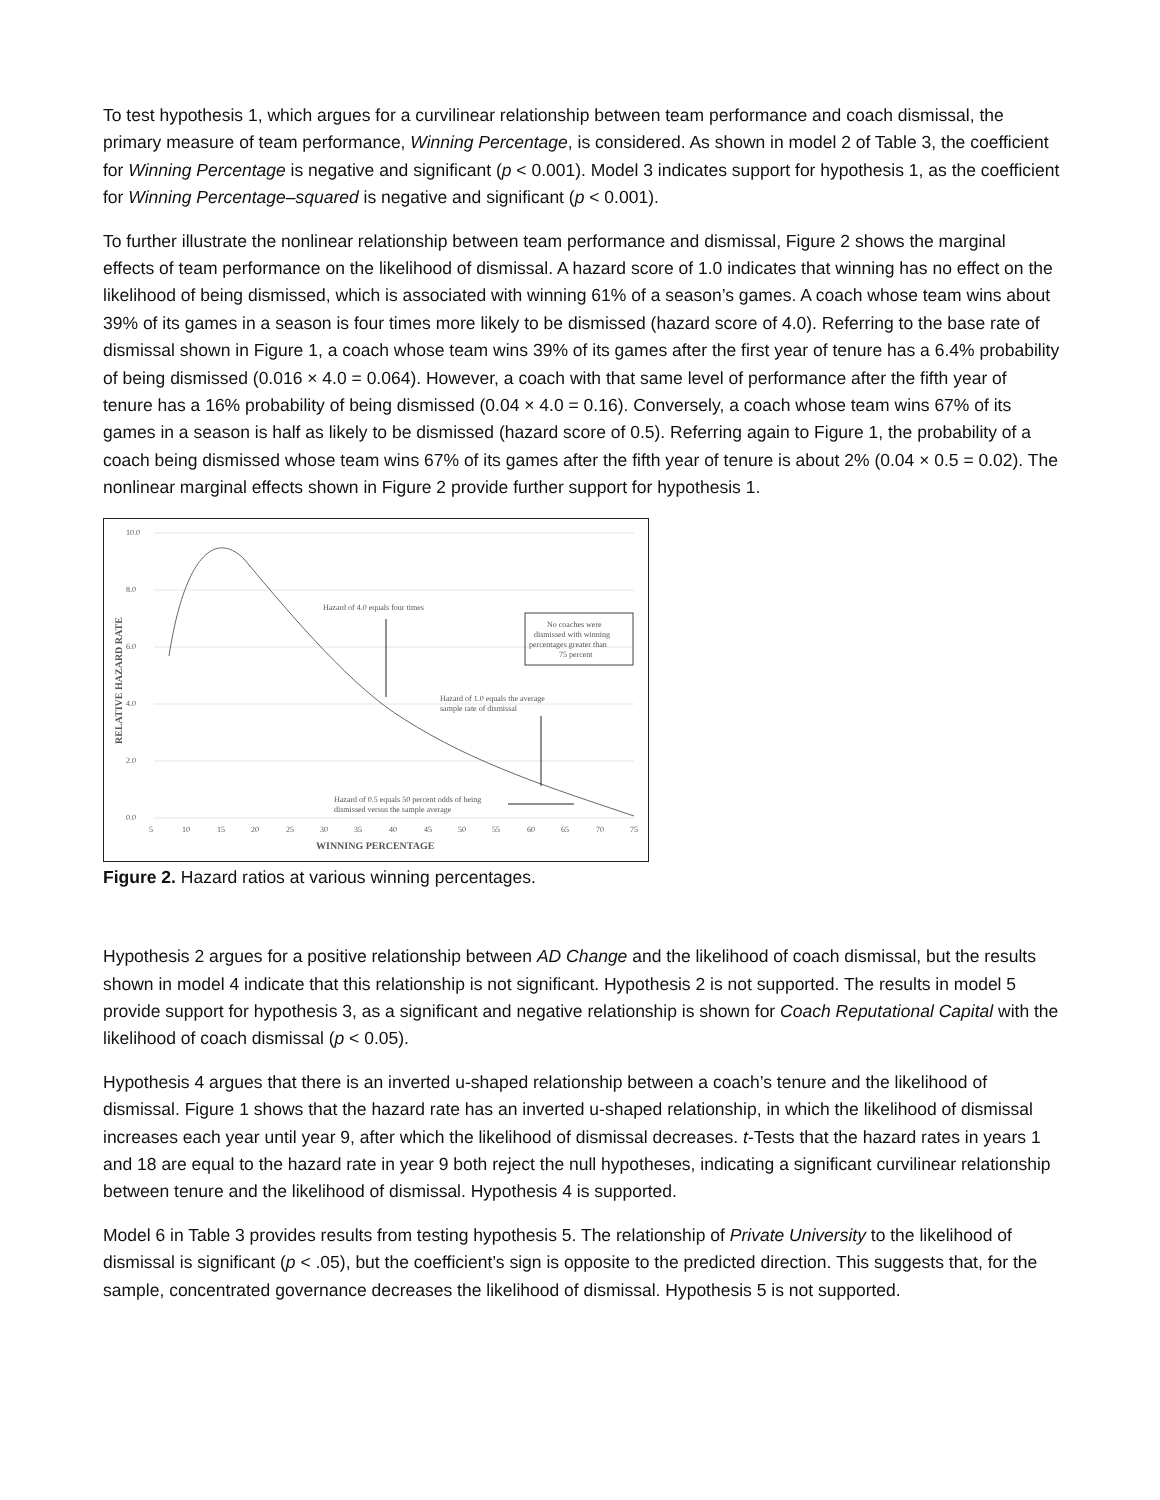To test hypothesis 1, which argues for a curvilinear relationship between team performance and coach dismissal, the primary measure of team performance, Winning Percentage, is considered. As shown in model 2 of Table 3, the coefficient for Winning Percentage is negative and significant (p < 0.001). Model 3 indicates support for hypothesis 1, as the coefficient for Winning Percentage–squared is negative and significant (p < 0.001).
To further illustrate the nonlinear relationship between team performance and dismissal, Figure 2 shows the marginal effects of team performance on the likelihood of dismissal. A hazard score of 1.0 indicates that winning has no effect on the likelihood of being dismissed, which is associated with winning 61% of a season’s games. A coach whose team wins about 39% of its games in a season is four times more likely to be dismissed (hazard score of 4.0). Referring to the base rate of dismissal shown in Figure 1, a coach whose team wins 39% of its games after the first year of tenure has a 6.4% probability of being dismissed (0.016 × 4.0 = 0.064). However, a coach with that same level of performance after the fifth year of tenure has a 16% probability of being dismissed (0.04 × 4.0 = 0.16). Conversely, a coach whose team wins 67% of its games in a season is half as likely to be dismissed (hazard score of 0.5). Referring again to Figure 1, the probability of a coach being dismissed whose team wins 67% of its games after the fifth year of tenure is about 2% (0.04 × 0.5 = 0.02). The nonlinear marginal effects shown in Figure 2 provide further support for hypothesis 1.
10.0
8.0
6.0
4.0
2.0
0.0
5
10
15
20
25
30
35
40
45
50
55
60
65
70
75
WINNING PERCENTAGE
RELATIVE HAZARD RATE
Hazard of 4.0 equals four times
No coaches were
dismissed with winning
percentages greater than
75 percent
Hazard of 1.0 equals the average
sample rate of dismissal
Hazard of 0.5 equals 50 percent odds of being
dismissed versus the sample average
Figure 2. Hazard ratios at various winning percentages.
Hypothesis 2 argues for a positive relationship between AD Change and the likelihood of coach dismissal, but the results shown in model 4 indicate that this relationship is not significant. Hypothesis 2 is not supported. The results in model 5 provide support for hypothesis 3, as a significant and negative relationship is shown for Coach Reputational Capital with the likelihood of coach dismissal (p < 0.05).
Hypothesis 4 argues that there is an inverted u-shaped relationship between a coach’s tenure and the likelihood of dismissal. Figure 1 shows that the hazard rate has an inverted u-shaped relationship, in which the likelihood of dismissal increases each year until year 9, after which the likelihood of dismissal decreases. t-Tests that the hazard rates in years 1 and 18 are equal to the hazard rate in year 9 both reject the null hypotheses, indicating a significant curvilinear relationship between tenure and the likelihood of dismissal. Hypothesis 4 is supported.
Model 6 in Table 3 provides results from testing hypothesis 5. The relationship of Private University to the likelihood of dismissal is significant (p < .05), but the coefficient’s sign is opposite to the predicted direction. This suggests that, for the sample, concentrated governance decreases the likelihood of dismissal. Hypothesis 5 is not supported.